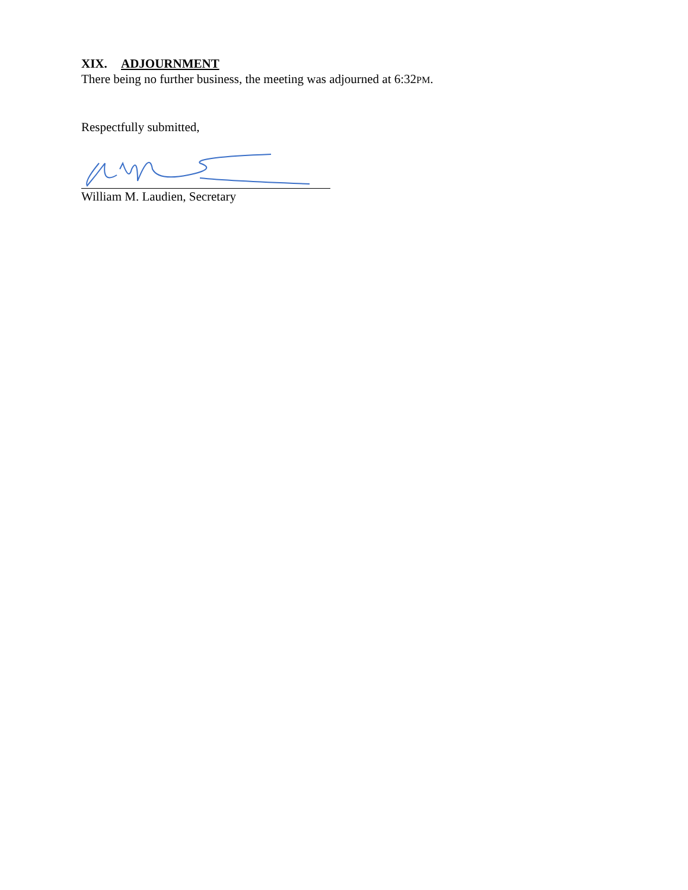XIX. ADJOURNMENT
There being no further business, the meeting was adjourned at 6:32PM.
Respectfully submitted,
William M. Laudien, Secretary